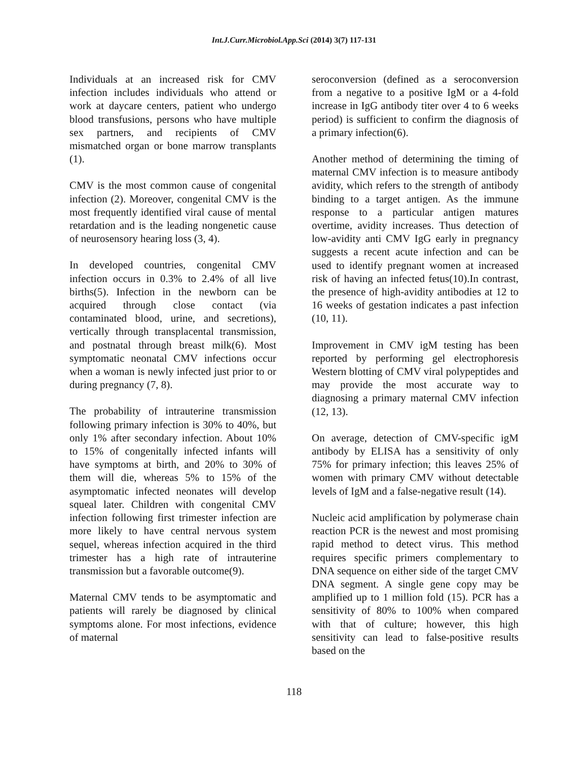Int.J.Curr.Microbiol.App.Sci (2014) 3(7) 117-131
Individuals at an increased risk for CMV infection includes individuals who attend or work at daycare centers, patient who undergo blood transfusions, persons who have multiple sex partners, and recipients of CMV mismatched organ or bone marrow transplants (1).
CMV is the most common cause of congenital infection (2). Moreover, congenital CMV is the most frequently identified viral cause of mental retardation and is the leading nongenetic cause of neurosensory hearing loss (3, 4).
In developed countries, congenital CMV infection occurs in 0.3% to 2.4% of all live births(5). Infection in the newborn can be acquired through close contact (via contaminated blood, urine, and secretions), vertically through transplacental transmission, and postnatal through breast milk(6). Most symptomatic neonatal CMV infections occur when a woman is newly infected just prior to or during pregnancy (7, 8).
The probability of intrauterine transmission following primary infection is 30% to 40%, but only 1% after secondary infection. About 10% to 15% of congenitally infected infants will have symptoms at birth, and 20% to 30% of them will die, whereas 5% to 15% of the asymptomatic infected neonates will develop squeal later. Children with congenital CMV infection following first trimester infection are more likely to have central nervous system sequel, whereas infection acquired in the third trimester has a high rate of intrauterine transmission but a favorable outcome(9).
Maternal CMV tends to be asymptomatic and patients will rarely be diagnosed by clinical symptoms alone. For most infections, evidence of maternal
seroconversion (defined as a seroconversion from a negative to a positive IgM or a 4-fold increase in IgG antibody titer over 4 to 6 weeks period) is sufficient to confirm the diagnosis of a primary infection(6).
Another method of determining the timing of maternal CMV infection is to measure antibody avidity, which refers to the strength of antibody binding to a target antigen. As the immune response to a particular antigen matures overtime, avidity increases. Thus detection of low-avidity anti CMV IgG early in pregnancy suggests a recent acute infection and can be used to identify pregnant women at increased risk of having an infected fetus(10).In contrast, the presence of high-avidity antibodies at 12 to 16 weeks of gestation indicates a past infection (10, 11).
Improvement in CMV igM testing has been reported by performing gel electrophoresis Western blotting of CMV viral polypeptides and may provide the most accurate way to diagnosing a primary maternal CMV infection (12, 13).
On average, detection of CMV-specific igM antibody by ELISA has a sensitivity of only 75% for primary infection; this leaves 25% of women with primary CMV without detectable levels of IgM and a false-negative result (14).
Nucleic acid amplification by polymerase chain reaction PCR is the newest and most promising rapid method to detect virus. This method requires specific primers complementary to DNA sequence on either side of the target CMV DNA segment. A single gene copy may be amplified up to 1 million fold (15). PCR has a sensitivity of 80% to 100% when compared with that of culture; however, this high sensitivity can lead to false-positive results based on the
118